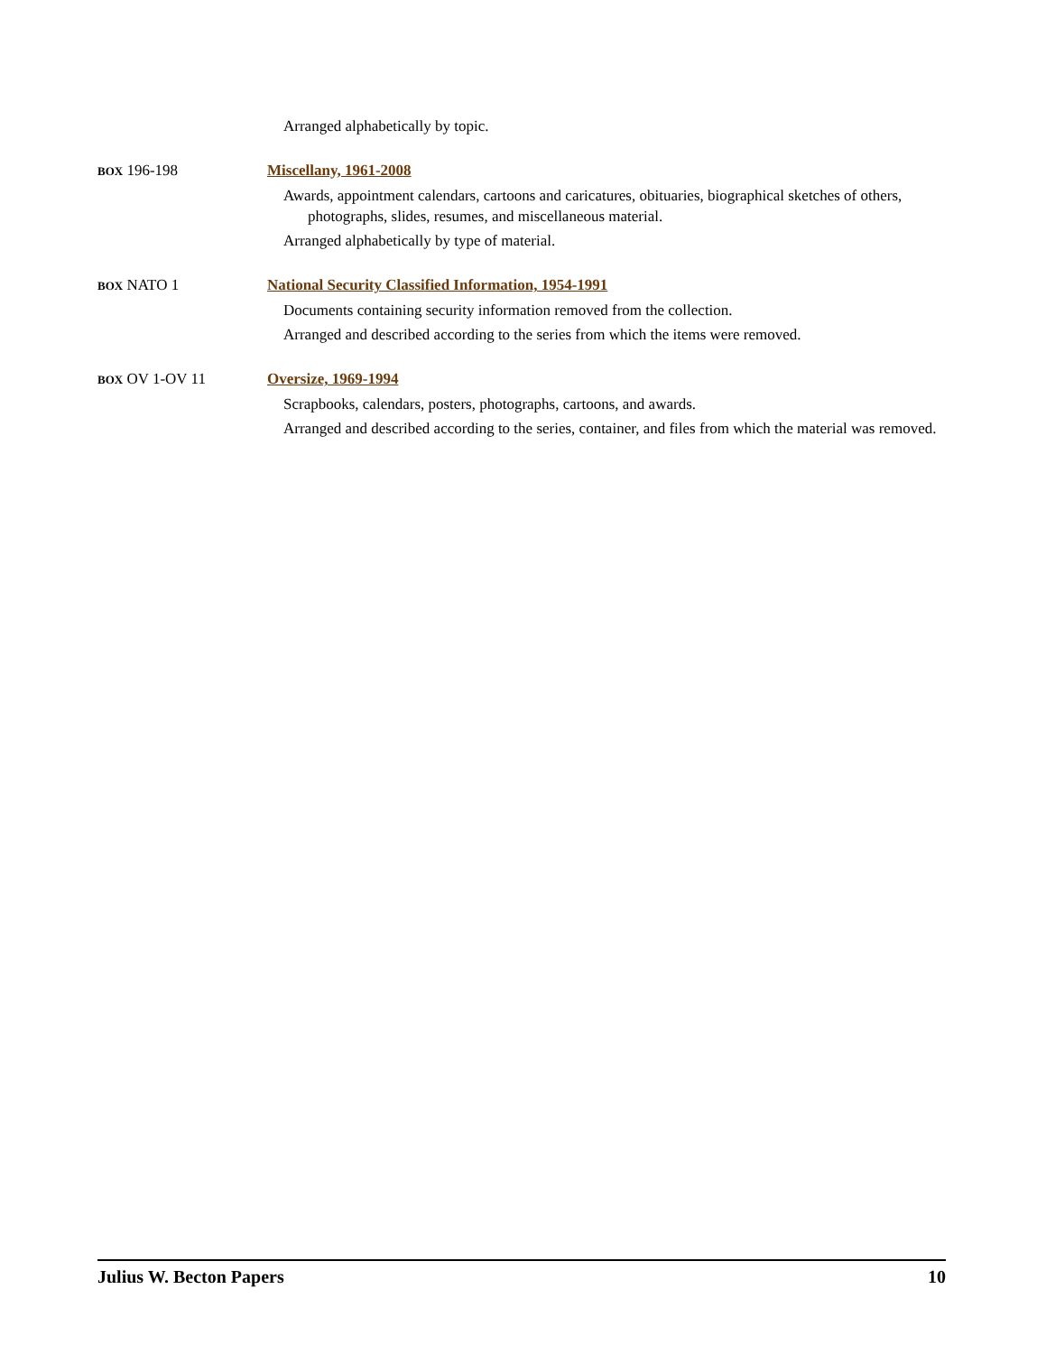Arranged alphabetically by topic.
BOX 196-198 Miscellany, 1961-2008
Awards, appointment calendars, cartoons and caricatures, obituaries, biographical sketches of others, photographs, slides, resumes, and miscellaneous material.
Arranged alphabetically by type of material.
BOX NATO 1 National Security Classified Information, 1954-1991
Documents containing security information removed from the collection.
Arranged and described according to the series from which the items were removed.
BOX OV 1-OV 11 Oversize, 1969-1994
Scrapbooks, calendars, posters, photographs, cartoons, and awards.
Arranged and described according to the series, container, and files from which the material was removed.
Julius W. Becton Papers 10